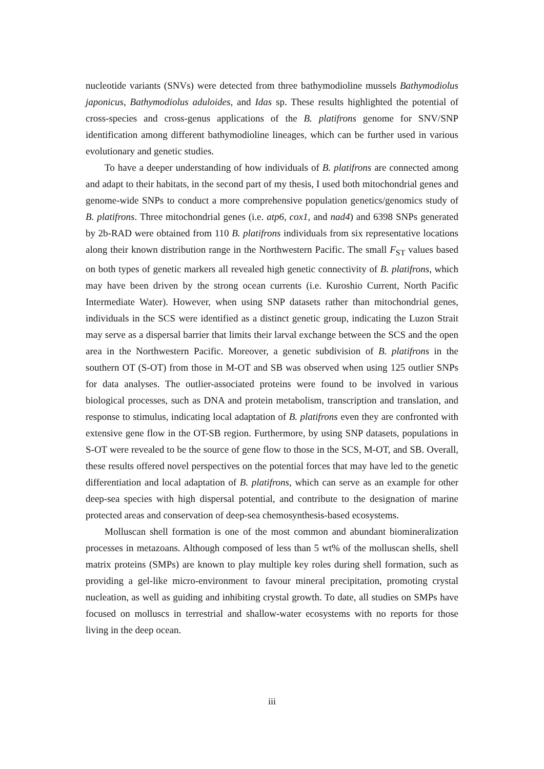nucleotide variants (SNVs) were detected from three bathymodioline mussels Bathymodiolus japonicus, Bathymodiolus aduloides, and Idas sp. These results highlighted the potential of cross-species and cross-genus applications of the B. platifrons genome for SNV/SNP identification among different bathymodioline lineages, which can be further used in various evolutionary and genetic studies.
To have a deeper understanding of how individuals of B. platifrons are connected among and adapt to their habitats, in the second part of my thesis, I used both mitochondrial genes and genome-wide SNPs to conduct a more comprehensive population genetics/genomics study of B. platifrons. Three mitochondrial genes (i.e. atp6, cox1, and nad4) and 6398 SNPs generated by 2b-RAD were obtained from 110 B. platifrons individuals from six representative locations along their known distribution range in the Northwestern Pacific. The small F<sub>ST</sub> values based on both types of genetic markers all revealed high genetic connectivity of B. platifrons, which may have been driven by the strong ocean currents (i.e. Kuroshio Current, North Pacific Intermediate Water). However, when using SNP datasets rather than mitochondrial genes, individuals in the SCS were identified as a distinct genetic group, indicating the Luzon Strait may serve as a dispersal barrier that limits their larval exchange between the SCS and the open area in the Northwestern Pacific. Moreover, a genetic subdivision of B. platifrons in the southern OT (S-OT) from those in M-OT and SB was observed when using 125 outlier SNPs for data analyses. The outlier-associated proteins were found to be involved in various biological processes, such as DNA and protein metabolism, transcription and translation, and response to stimulus, indicating local adaptation of B. platifrons even they are confronted with extensive gene flow in the OT-SB region. Furthermore, by using SNP datasets, populations in S-OT were revealed to be the source of gene flow to those in the SCS, M-OT, and SB. Overall, these results offered novel perspectives on the potential forces that may have led to the genetic differentiation and local adaptation of B. platifrons, which can serve as an example for other deep-sea species with high dispersal potential, and contribute to the designation of marine protected areas and conservation of deep-sea chemosynthesis-based ecosystems.
Molluscan shell formation is one of the most common and abundant biomineralization processes in metazoans. Although composed of less than 5 wt% of the molluscan shells, shell matrix proteins (SMPs) are known to play multiple key roles during shell formation, such as providing a gel-like micro-environment to favour mineral precipitation, promoting crystal nucleation, as well as guiding and inhibiting crystal growth. To date, all studies on SMPs have focused on molluscs in terrestrial and shallow-water ecosystems with no reports for those living in the deep ocean.
iii